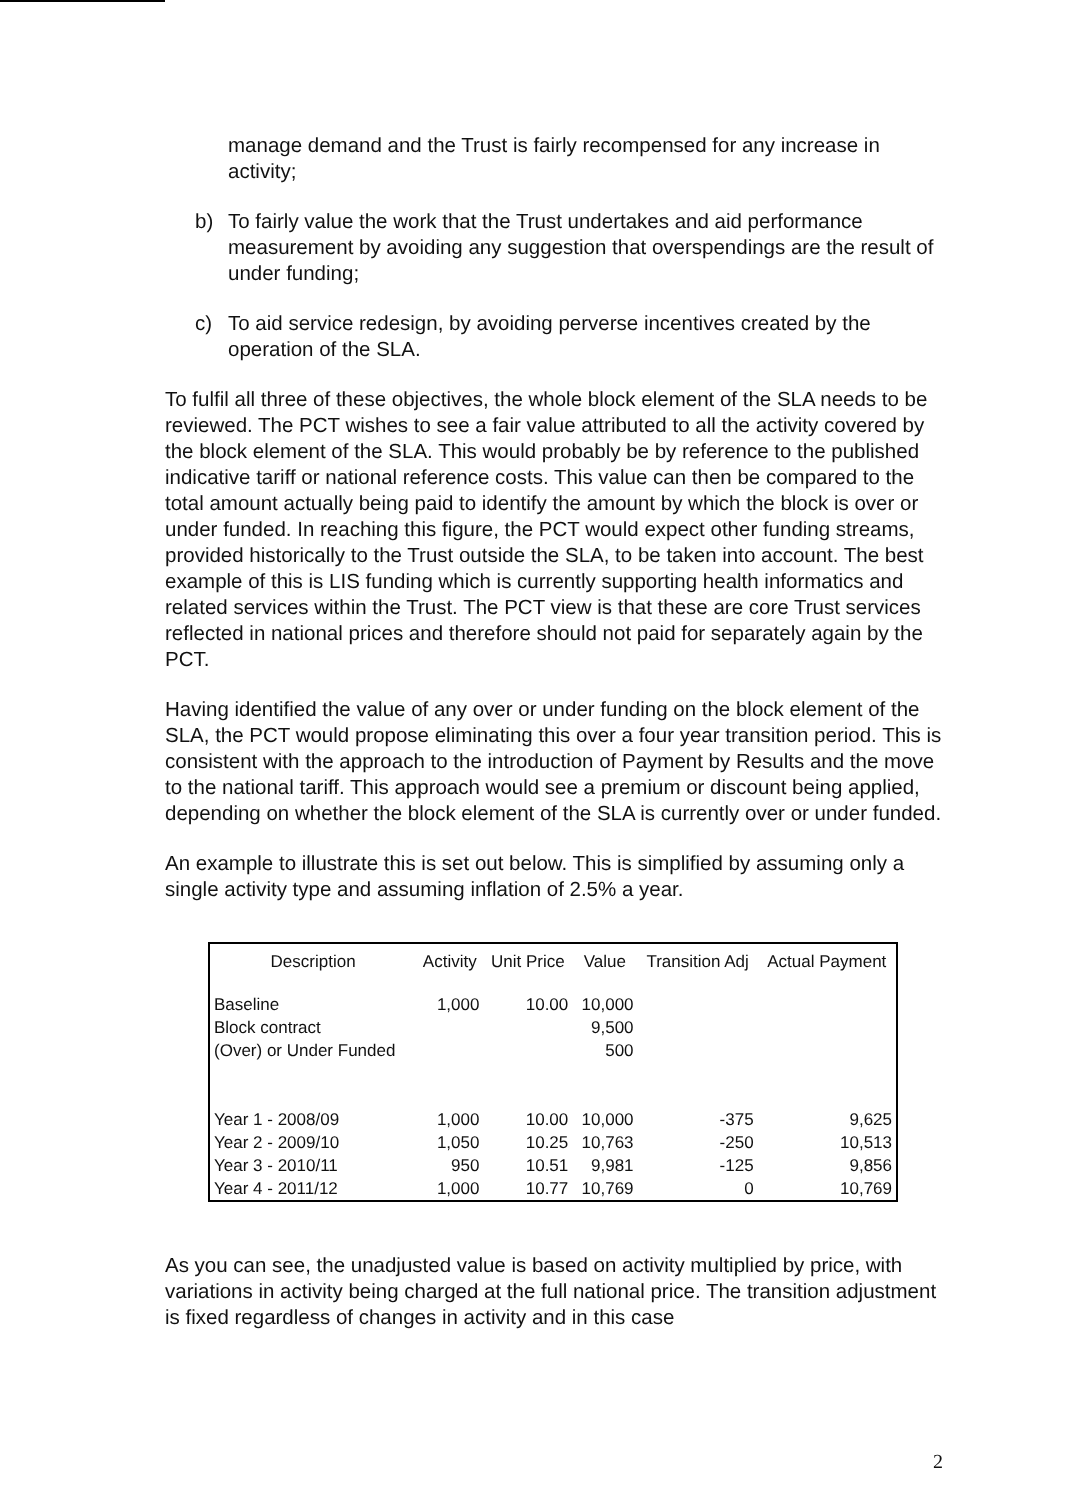manage demand and the Trust is fairly recompensed for any increase in activity;
b) To fairly value the work that the Trust undertakes and aid performance measurement by avoiding any suggestion that overspendings are the result of under funding;
c) To aid service redesign, by avoiding perverse incentives created by the operation of the SLA.
To fulfil all three of these objectives, the whole block element of the SLA needs to be reviewed. The PCT wishes to see a fair value attributed to all the activity covered by the block element of the SLA. This would probably be by reference to the published indicative tariff or national reference costs. This value can then be compared to the total amount actually being paid to identify the amount by which the block is over or under funded. In reaching this figure, the PCT would expect other funding streams, provided historically to the Trust outside the SLA, to be taken into account. The best example of this is LIS funding which is currently supporting health informatics and related services within the Trust. The PCT view is that these are core Trust services reflected in national prices and therefore should not paid for separately again by the PCT.
Having identified the value of any over or under funding on the block element of the SLA, the PCT would propose eliminating this over a four year transition period. This is consistent with the approach to the introduction of Payment by Results and the move to the national tariff. This approach would see a premium or discount being applied, depending on whether the block element of the SLA is currently over or under funded.
An example to illustrate this is set out below. This is simplified by assuming only a single activity type and assuming inflation of 2.5% a year.
| Description | Activity | Unit Price | Value | Transition Adj | Actual Payment |
| --- | --- | --- | --- | --- | --- |
| Baseline | 1,000 | 10.00 | 10,000 | | |
| Block contract | | | 9,500 | | |
| (Over) or Under Funded | | | 500 | | |
| Year 1 - 2008/09 | 1,000 | 10.00 | 10,000 | -375 | 9,625 |
| Year 2 - 2009/10 | 1,050 | 10.25 | 10,763 | -250 | 10,513 |
| Year 3 - 2010/11 | 950 | 10.51 | 9,981 | -125 | 9,856 |
| Year 4 - 2011/12 | 1,000 | 10.77 | 10,769 | 0 | 10,769 |
As you can see, the unadjusted value is based on activity multiplied by price, with variations in activity being charged at the full national price. The transition adjustment is fixed regardless of changes in activity and in this case
2